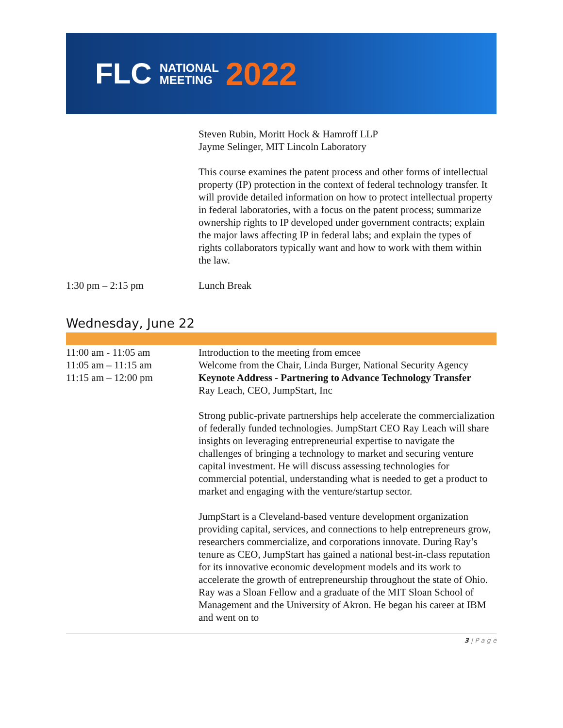FLC NATIONAL
MEETING 2022
| | Steven Rubin, Moritt Hock & Hamroff LLP Jayme Selinger, MIT Lincoln Laboratory This course examines the patent process and other forms of intellectual property (IP) protection in the context of federal technology transfer. It will provide detailed information on how to protect intellectual property in federal laboratories, with a focus on the patent process; summarize ownership rights to IP developed under government contracts; explain the major laws affecting IP in federal labs; and explain the types of rights collaborators typically want and how to work with them within the law. |
| 1:30 pm – 2:15 pm | Lunch Break |
Wednesday, June 22
| 11:00 am - 11:05 am | Introduction to the meeting from emcee |
| 11:05 am – 11:15 am | Welcome from the Chair, Linda Burger, National Security Agency |
| 11:15 am – 12:00 pm | Keynote Address - Partnering to Advance Technology Transfer Ray Leach, CEO, JumpStart, Inc Strong public-private partnerships help accelerate the commercialization of federally funded technologies. JumpStart CEO Ray Leach will share insights on leveraging entrepreneurial expertise to navigate the challenges of bringing a technology to market and securing venture capital investment. He will discuss assessing technologies for commercial potential, understanding what is needed to get a product to market and engaging with the venture/startup sector. JumpStart is a Cleveland-based venture development organization providing capital, services, and connections to help entrepreneurs grow, researchers commercialize, and corporations innovate. During Ray’s tenure as CEO, JumpStart has gained a national best-in-class reputation for its innovative economic development models and its work to accelerate the growth of entrepreneurship throughout the state of Ohio. Ray was a Sloan Fellow and a graduate of the MIT Sloan School of Management and the University of Akron. He began his career at IBM and went on to |
3 | P a g e